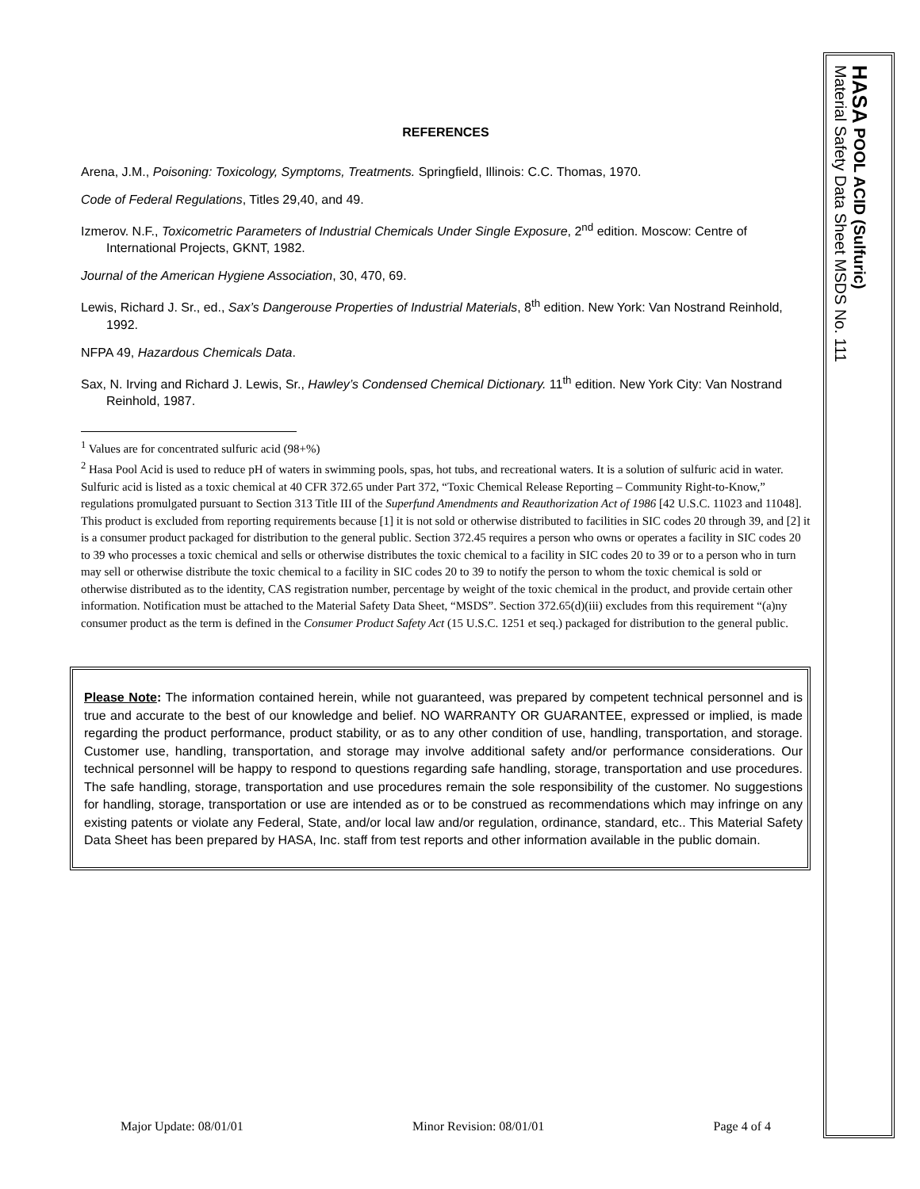REFERENCES
Arena, J.M., Poisoning: Toxicology, Symptoms, Treatments. Springfield, Illinois: C.C. Thomas, 1970.
Code of Federal Regulations, Titles 29,40, and 49.
Izmerov. N.F., Toxicometric Parameters of Industrial Chemicals Under Single Exposure, 2<sup>nd</sup> edition. Moscow: Centre of International Projects, GKNT, 1982.
Journal of the American Hygiene Association, 30, 470, 69.
Lewis, Richard J. Sr., ed., Sax’s Dangerouse Properties of Industrial Materials, 8<sup>th</sup> edition. New York: Van Nostrand Reinhold, 1992.
NFPA 49, Hazardous Chemicals Data.
Sax, N. Irving and Richard J. Lewis, Sr., Hawley’s Condensed Chemical Dictionary. 11<sup>th</sup> edition. New York City: Van Nostrand Reinhold, 1987.
<sup>1</sup> Values are for concentrated sulfuric acid (98+%)
<sup>2</sup> Hasa Pool Acid is used to reduce pH of waters in swimming pools, spas, hot tubs, and recreational waters. It is a solution of sulfuric acid in water. Sulfuric acid is listed as a toxic chemical at 40 CFR 372.65 under Part 372, “Toxic Chemical Release Reporting – Community Right-to-Know,” regulations promulgated pursuant to Section 313 Title III of the Superfund Amendments and Reauthorization Act of 1986 [42 U.S.C. 11023 and 11048]. This product is excluded from reporting requirements because [1] it is not sold or otherwise distributed to facilities in SIC codes 20 through 39, and [2] it is a consumer product packaged for distribution to the general public. Section 372.45 requires a person who owns or operates a facility in SIC codes 20 to 39 who processes a toxic chemical and sells or otherwise distributes the toxic chemical to a facility in SIC codes 20 to 39 or to a person who in turn may sell or otherwise distribute the toxic chemical to a facility in SIC codes 20 to 39 to notify the person to whom the toxic chemical is sold or otherwise distributed as to the identity, CAS registration number, percentage by weight of the toxic chemical in the product, and provide certain other information. Notification must be attached to the Material Safety Data Sheet, “MSDS”. Section 372.65(d)(iii) excludes from this requirement “(a)ny consumer product as the term is defined in the Consumer Product Safety Act (15 U.S.C. 1251 et seq.) packaged for distribution to the general public.
Please Note: The information contained herein, while not guaranteed, was prepared by competent technical personnel and is true and accurate to the best of our knowledge and belief. NO WARRANTY OR GUARANTEE, expressed or implied, is made regarding the product performance, product stability, or as to any other condition of use, handling, transportation, and storage. Customer use, handling, transportation, and storage may involve additional safety and/or performance considerations. Our technical personnel will be happy to respond to questions regarding safe handling, storage, transportation and use procedures. The safe handling, storage, transportation and use procedures remain the sole responsibility of the customer. No suggestions for handling, storage, transportation or use are intended as or to be construed as recommendations which may infringe on any existing patents or violate any Federal, State, and/or local law and/or regulation, ordinance, standard, etc.. This Material Safety Data Sheet has been prepared by HASA, Inc. staff from test reports and other information available in the public domain.
Major Update: 08/01/01 Minor Revision: 08/01/01 Page 4 of 4
HASA POOL ACID (Sulfuric)
Material Safety Data Sheet MSDS No. 111